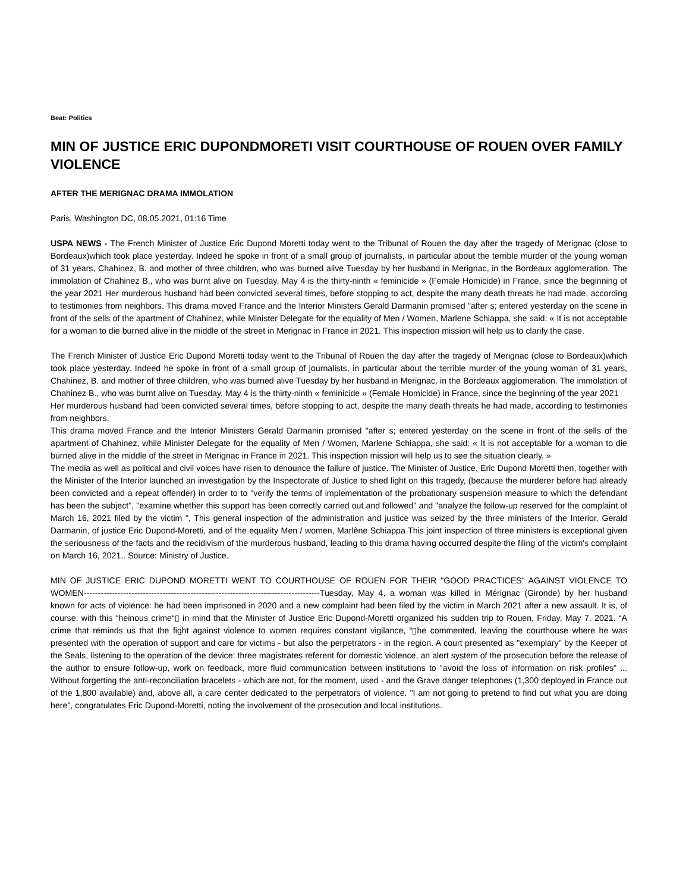Beat: Politics
MIN OF JUSTICE ERIC DUPONDMORETI VISIT COURTHOUSE OF ROUEN OVER FAMILY VIOLENCE
AFTER THE MERIGNAC DRAMA IMMOLATION
Paris, Washington DC, 08.05.2021, 01:16 Time
USPA NEWS - The French Minister of Justice Eric Dupond Moretti today went to the Tribunal of Rouen the day after the tragedy of Merignac (close to Bordeaux)which took place yesterday. Indeed he spoke in front of a small group of journalists, in particular about the terrible murder of the young woman of 31 years, Chahinez, B. and mother of three children, who was burned alive Tuesday by her husband in Merignac, in the Bordeaux agglomeration. The immolation of Chahinez B., who was burnt alive on Tuesday, May 4 is the thirty-ninth « feminicide » (Female Homicide) in France, since the beginning of the year 2021 Her murderous husband had been convicted several times, before stopping to act, despite the many death threats he had made, according to testimonies from neighbors. This drama moved France and the Interior Ministers Gerald Darmanin promised "after s; entered yesterday on the scene in front of the sells of the apartment of Chahinez, while Minister Delegate for the equality of Men / Women, Marlene Schiappa, she said: « It is not acceptable for a woman to die burned alive in the middle of the street in Merignac in France in 2021. This inspection mission will help us to clarify the case.
The French Minister of Justice Eric Dupond Moretti today went to the Tribunal of Rouen the day after the tragedy of Merignac (close to Bordeaux)which took place yesterday. Indeed he spoke in front of a small group of journalists, in particular about the terrible murder of the young woman of 31 years, Chahinez, B. and mother of three children, who was burned alive Tuesday by her husband in Merignac, in the Bordeaux agglomeration. The immolation of Chahinez B., who was burnt alive on Tuesday, May 4 is the thirty-ninth « feminicide » (Female Homicide) in France, since the beginning of the year 2021
Her murderous husband had been convicted several times, before stopping to act, despite the many death threats he had made, according to testimonies from neighbors.
This drama moved France and the Interior Ministers Gerald Darmanin promised "after s; entered yesterday on the scene in front of the sells of the apartment of Chahinez, while Minister Delegate for the equality of Men / Women, Marlene Schiappa, she said: « It is not acceptable for a woman to die burned alive in the middle of the street in Merignac in France in 2021. This inspection mission will help us to see the situation clearly. »
The media as well as political and civil voices have risen to denounce the failure of justice. The Minister of Justice, Eric Dupond Moretti then, together with the Minister of the Interior launched an investigation by the Inspectorate of Justice to shed light on this tragedy, (because the murderer before had already been convicted and a repeat offender) in order to to "verify the terms of implementation of the probationary suspension measure to which the defendant has been the subject", "examine whether this support has been correctly carried out and followed" and "analyze the follow-up reserved for the complaint of March 16, 2021 filed by the victim ", This general inspection of the administration and justice was seized by the three ministers of the Interior, Gerald Darmanin, of justice Eric Dupond-Moretti, and of the equality Men / women, Marlène Schiappa This joint inspection of three ministers is exceptional given the seriousness of the facts and the recidivism of the murderous husband, leading to this drama having occurred despite the filing of the victim's complaint on March 16, 2021.. Source: Ministry of Justice.
MIN OF JUSTICE ERIC DUPOND MORETTI WENT TO COURTHOUSE OF ROUEN FOR THEIR "GOOD PRACTICES" AGAINST VIOLENCE TO WOMEN------------------------------------------------------------------------------------Tuesday, May 4, a woman was killed in Mérignac (Gironde) by her husband known for acts of violence: he had been imprisoned in 2020 and a new complaint had been filed by the victim in March 2021 after a new assault. It is, of course, with this “heinous crime“▯ in mind that the Minister of Justice Eric Dupond-Moretti organized his sudden trip to Rouen, Friday, May 7, 2021. “A crime that reminds us that the fight against violence to women requires constant vigilance, “▯he commented, leaving the courthouse where he was presented with the operation of support and care for victims - but also the perpetrators - in the region. A court presented as "exemplary" by the Keeper of the Seals, listening to the operation of the device: three magistrates referent for domestic violence, an alert system of the prosecution before the release of the author to ensure follow-up, work on feedback, more fluid communication between institutions to "avoid the loss of information on risk profiles" ... Without forgetting the anti-reconciliation bracelets - which are not, for the moment, used - and the Grave danger telephones (1,300 deployed in France out of the 1,800 available) and, above all, a care center dedicated to the perpetrators of violence. "I am not going to pretend to find out what you are doing here", congratulates Eric Dupond-Moretti, noting the involvement of the prosecution and local institutions.